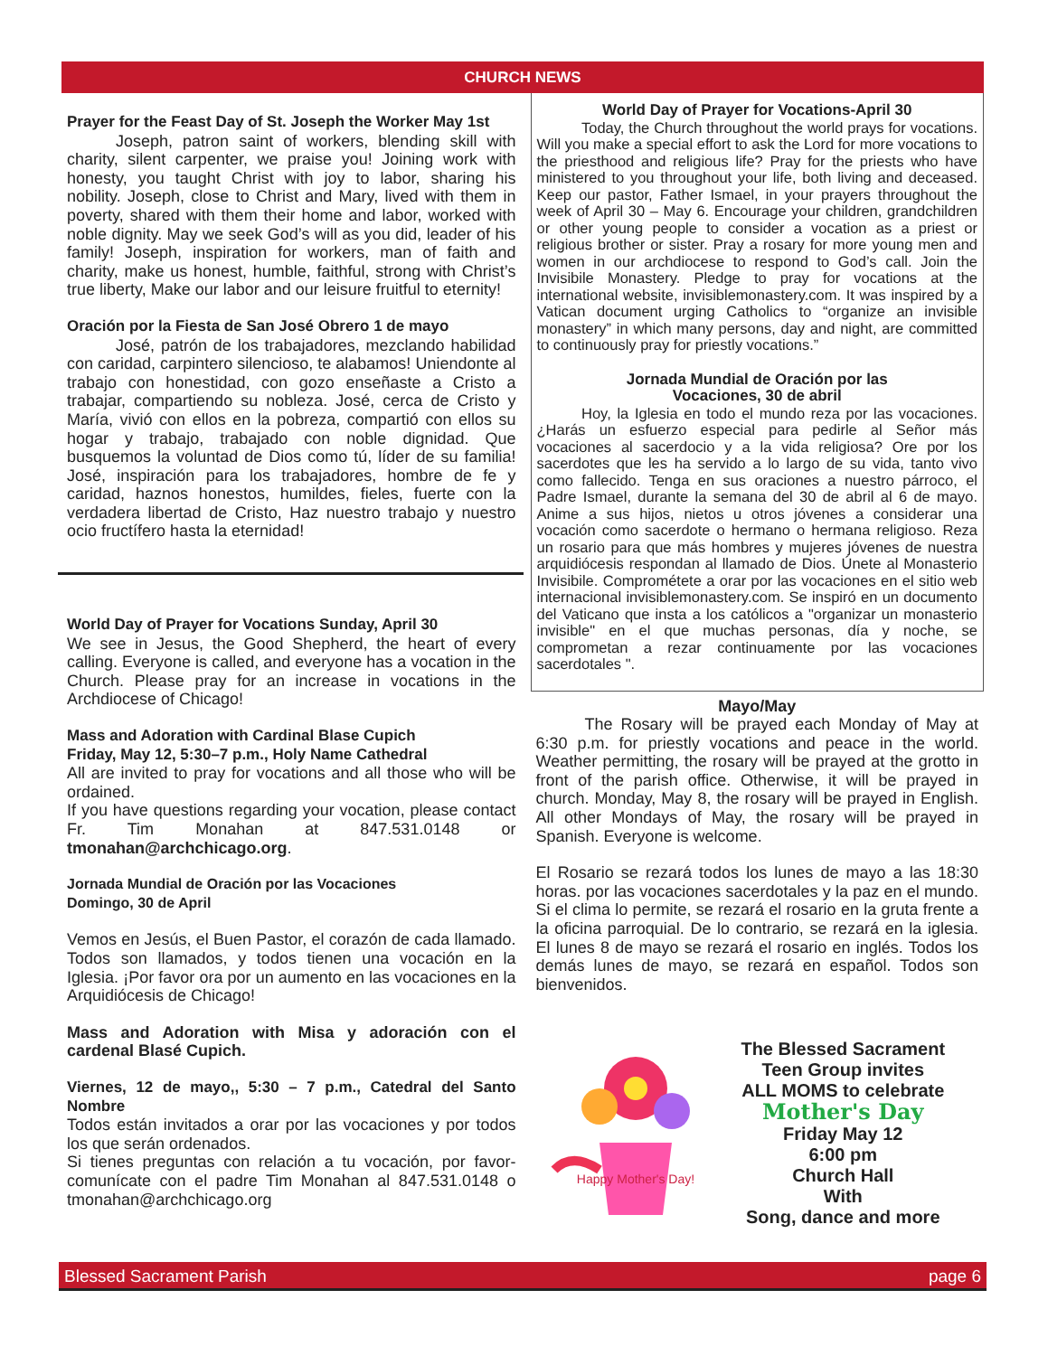CHURCH NEWS
Prayer for the Feast Day of St. Joseph the Worker May 1st
   Joseph, patron saint of workers, blending skill with charity, silent carpenter, we praise you! Joining work with honesty, you taught Christ with joy to labor, sharing his nobility. Joseph, close to Christ and Mary, lived with them in poverty, shared with them their home and labor, worked with noble dignity. May we seek God’s will as you did, leader of his family! Joseph, inspiration for workers, man of faith and charity, make us honest, humble, faithful, strong with Christ’s true liberty, Make our labor and our leisure fruitful to eternity!
Oración por la Fiesta de San José Obrero 1 de mayo
   José, patrón de los trabajadores, mezclando habilidad con caridad, carpintero silencioso, te alabamos! Uniendonte al trabajo con honestidad, con gozo enseñaste a Cristo a trabajar, compartiendo su nobleza. José, cerca de Cristo y María, vivió con ellos en la pobreza, compartió con ellos su hogar y trabajo, trabajado con noble dignidad. Que busquemos la voluntad de Dios como tú, líder de su familia! José, inspiración para los trabajadores, hombre de fe y caridad, haznos honestos, humildes, fieles, fuerte con la verdadera libertad de Cristo, Haz nuestro trabajo y nuestro ocio fructífero hasta la eternidad!
World Day of Prayer for Vocations Sunday, April 30
We see in Jesus, the Good Shepherd, the heart of every calling. Everyone is called, and everyone has a vocation in the Church. Please pray for an increase in vocations in the Archdiocese of Chicago!
Mass and Adoration with Cardinal Blase Cupich
Friday, May 12, 5:30–7 p.m., Holy Name Cathedral
All are invited to pray for vocations and all those who will be ordained.
If you have questions regarding your vocation, please contact Fr. Tim Monahan at 847.531.0148 or tmonahan@archchicago.org.
Jornada Mundial de Oración por las Vocaciones
Domingo, 30 de April
Vemos en Jesús, el Buen Pastor, el corazón de cada llamado. Todos son llamados, y todos tienen una vocación en la Iglesia. ¡Por favor ora por un aumento en las vocaciones en la Arquidiócesis de Chicago!
Mass and Adoration with Misa y adoración con el cardenal Blasé Cupich.
Viernes, 12 de mayo,, 5:30 – 7 p.m., Catedral del Santo Nombre
Todos están invitados a orar por las vocaciones y por todos los que serán ordenados.
Si tienes preguntas con relación a tu vocación, por favor-comunícate con el padre Tim Monahan al 847.531.0148 o tmonahan@archchicago.org
World Day of Prayer for Vocations-April 30
   Today, the Church throughout the world prays for vocations. Will you make a special effort to ask the Lord for more vocations to the priesthood and religious life? Pray for the priests who have ministered to you throughout your life, both living and deceased. Keep our pastor, Father Ismael, in your prayers throughout the week of April 30 – May 6. Encourage your children, grandchildren or other young people to consider a vocation as a priest or religious brother or sister. Pray a rosary for more young men and women in our archdiocese to respond to God’s call. Join the Invisibile Monastery. Pledge to pray for vocations at the international website, invisiblemonastery.com. It was inspired by a Vatican document urging Catholics to “organize an invisible monastery” in which many persons, day and night, are committed to continuously pray for priestly vocations.”
Jornada Mundial de Oración por las
Vocaciones, 30 de abril
   Hoy, la Iglesia en todo el mundo reza por las vocaciones. ¿Harás un esfuerzo especial para pedirle al Señor más vocaciones al sacerdocio y a la vida religiosa? Ore por los sacerdotes que les ha servido a lo largo de su vida, tanto vivo como fallecido. Tenga en sus oraciones a nuestro párroco, el Padre Ismael, durante la semana del 30 de abril al 6 de mayo. Anime a sus hijos, nietos u otros jóvenes a considerar una vocación como sacerdote o hermano o hermana religioso. Reza un rosario para que más hombres y mujeres jóvenes de nuestra arquidiócesis respondan al llamado de Dios. Únete al Monasterio Invisibile. Comprométete a orar por las vocaciones en el sitio web internacional invisiblemonastery.com. Se inspiró en un documento del Vaticano que insta a los católicos a "organizar un monasterio invisible" en el que muchas personas, día y noche, se comprometan a rezar continuamente por las vocaciones sacerdotales ".
Mayo/May
   The Rosary will be prayed each Monday of May at 6:30 p.m. for priestly vocations and peace in the world. Weather permitting, the rosary will be prayed at the grotto in front of the parish office. Otherwise, it will be prayed in church. Monday, May 8, the rosary will be prayed in English. All other Mondays of May, the rosary will be prayed in Spanish. Everyone is welcome.
El Rosario se rezará todos los lunes de mayo a las 18:30 horas. por las vocaciones sacerdotales y la paz en el mundo. Si el clima lo permite, se rezará el rosario en la gruta frente a la oficina parroquial. De lo contrario, se rezará en la iglesia. El lunes 8 de mayo se rezará el rosario en inglés. Todos los demás lunes de mayo, se rezará en español. Todos son bienvenidos.
Happy Mother's Day!
The Blessed Sacrament
Teen Group invites
ALL MOMS to celebrate
Mother's Day
Friday May 12
6:00 pm
Church Hall
With
Song, dance and more
Blessed Sacrament Parish page 6